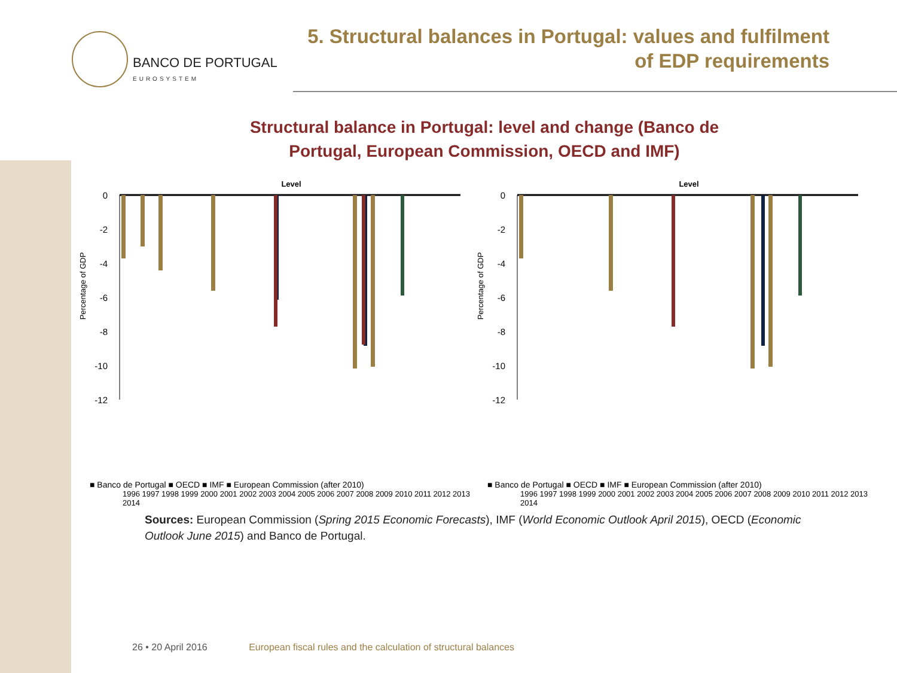BANCO DE PORTUGAL
EUROSYSTEM
5. Structural balances in Portugal: values and fulfilment
of EDP requirements
Structural balance in Portugal: level and change (Banco de Portugal, European Commission, OECD and IMF)
Level
Percentage of GDP
0
-2
-4
-6
-8
-10
-12
■ Banco de Portugal ■ OECD ■ IMF ■ European Commission (after 2010)
1996 1997 1998 1999 2000 2001 2002 2003 2004 2005 2006 2007 2008 2009 2010 2011 2012 2013 2014
Level
Percentage of GDP
0
-2
-4
-6
-8
-10
-12
■ Banco de Portugal ■ OECD ■ IMF ■ European Commission (after 2010)
1996 1997 1998 1999 2000 2001 2002 2003 2004 2005 2006 2007 2008 2009 2010 2011 2012 2013 2014
Sources: European Commission (Spring 2015 Economic Forecasts), IMF (World Economic Outlook April 2015), OECD (Economic Outlook June 2015) and Banco de Portugal.
26 • 20 April 2016 European fiscal rules and the calculation of structural balances